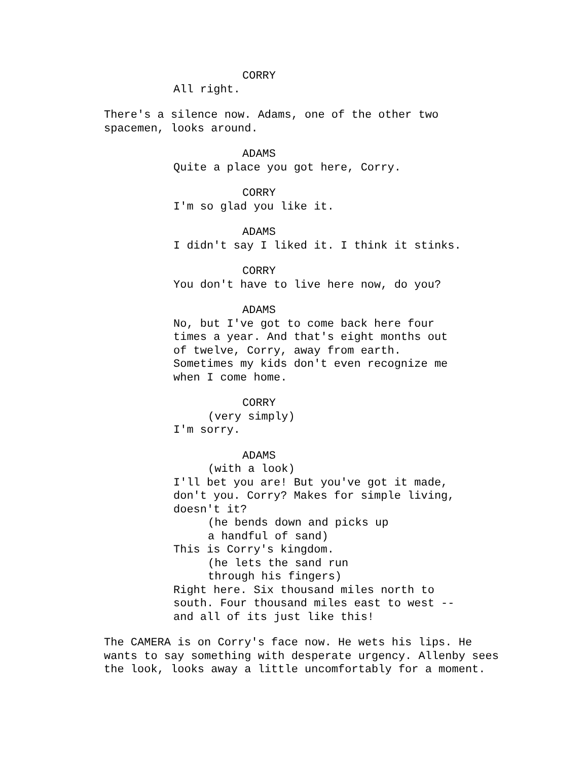CORRY
All right.
There's a silence now. Adams, one of the other two spacemen, looks around.
ADAMS
Quite a place you got here, Corry.
CORRY
I'm so glad you like it.
ADAMS
I didn't say I liked it. I think it stinks.
CORRY
You don't have to live here now, do you?
ADAMS
No, but I've got to come back here four times a year. And that's eight months out of twelve, Corry, away from earth. Sometimes my kids don't even recognize me when I come home.
CORRY
(very simply)
I'm sorry.
ADAMS
(with a look)
I'll bet you are! But you've got it made, don't you. Corry? Makes for simple living, doesn't it?
(he bends down and picks up a handful of sand)
This is Corry's kingdom.
(he lets the sand run through his fingers)
Right here. Six thousand miles north to south. Four thousand miles east to west -- and all of its just like this!
The CAMERA is on Corry's face now. He wets his lips. He wants to say something with desperate urgency. Allenby sees the look, looks away a little uncomfortably for a moment.